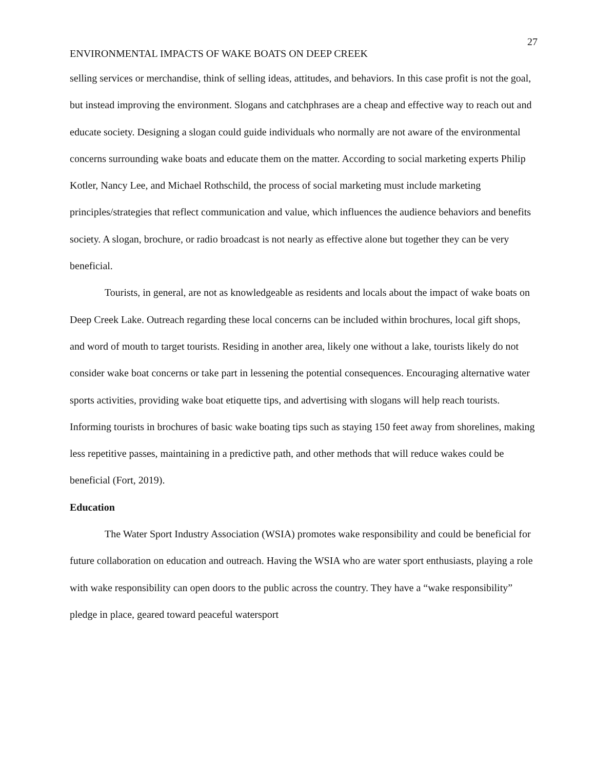27
ENVIRONMENTAL IMPACTS OF WAKE BOATS ON DEEP CREEK
selling services or merchandise, think of selling ideas, attitudes, and behaviors. In this case profit is not the goal, but instead improving the environment. Slogans and catchphrases are a cheap and effective way to reach out and educate society. Designing a slogan could guide individuals who normally are not aware of the environmental concerns surrounding wake boats and educate them on the matter. According to social marketing experts Philip Kotler, Nancy Lee, and Michael Rothschild, the process of social marketing must include marketing principles/strategies that reflect communication and value, which influences the audience behaviors and benefits society. A slogan, brochure, or radio broadcast is not nearly as effective alone but together they can be very beneficial.
Tourists, in general, are not as knowledgeable as residents and locals about the impact of wake boats on Deep Creek Lake. Outreach regarding these local concerns can be included within brochures, local gift shops, and word of mouth to target tourists. Residing in another area, likely one without a lake, tourists likely do not consider wake boat concerns or take part in lessening the potential consequences. Encouraging alternative water sports activities, providing wake boat etiquette tips, and advertising with slogans will help reach tourists. Informing tourists in brochures of basic wake boating tips such as staying 150 feet away from shorelines, making less repetitive passes, maintaining in a predictive path, and other methods that will reduce wakes could be beneficial (Fort, 2019).
Education
The Water Sport Industry Association (WSIA) promotes wake responsibility and could be beneficial for future collaboration on education and outreach. Having the WSIA who are water sport enthusiasts, playing a role with wake responsibility can open doors to the public across the country. They have a “wake responsibility” pledge in place, geared toward peaceful watersport